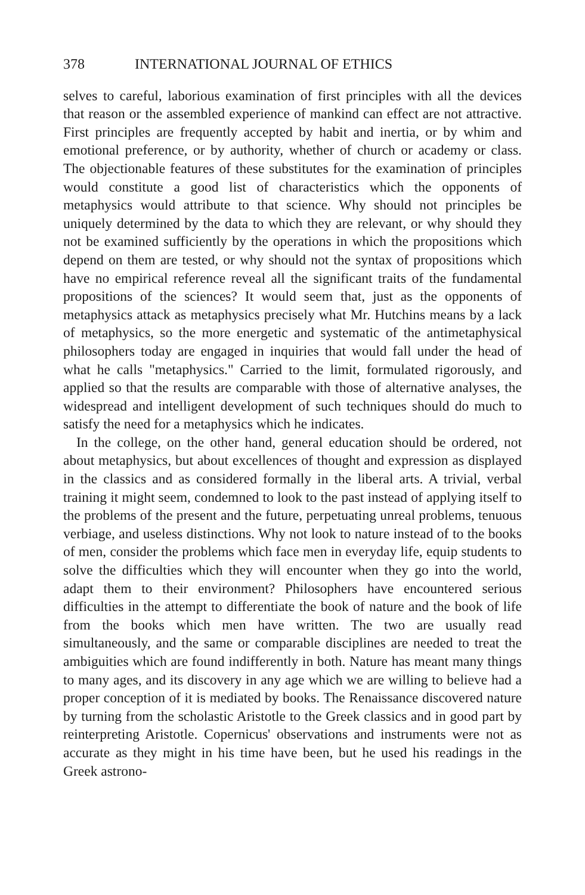378 INTERNATIONAL JOURNAL OF ETHICS
selves to careful, laborious examination of first principles with all the devices that reason or the assembled experience of mankind can effect are not attractive. First principles are frequently accepted by habit and inertia, or by whim and emotional preference, or by authority, whether of church or academy or class. The objectionable features of these substitutes for the examination of principles would constitute a good list of characteristics which the opponents of metaphysics would attribute to that science. Why should not principles be uniquely determined by the data to which they are relevant, or why should they not be examined sufficiently by the operations in which the propositions which depend on them are tested, or why should not the syntax of propositions which have no empirical reference reveal all the significant traits of the fundamental propositions of the sciences? It would seem that, just as the opponents of metaphysics attack as metaphysics precisely what Mr. Hutchins means by a lack of metaphysics, so the more energetic and systematic of the antimetaphysical philosophers today are engaged in inquiries that would fall under the head of what he calls "metaphysics." Carried to the limit, formulated rigorously, and applied so that the results are comparable with those of alternative analyses, the widespread and intelligent development of such techniques should do much to satisfy the need for a metaphysics which he indicates.
In the college, on the other hand, general education should be ordered, not about metaphysics, but about excellences of thought and expression as displayed in the classics and as considered formally in the liberal arts. A trivial, verbal training it might seem, condemned to look to the past instead of applying itself to the problems of the present and the future, perpetuating unreal problems, tenuous verbiage, and useless distinctions. Why not look to nature instead of to the books of men, consider the problems which face men in everyday life, equip students to solve the difficulties which they will encounter when they go into the world, adapt them to their environment? Philosophers have encountered serious difficulties in the attempt to differentiate the book of nature and the book of life from the books which men have written. The two are usually read simultaneously, and the same or comparable disciplines are needed to treat the ambiguities which are found indifferently in both. Nature has meant many things to many ages, and its discovery in any age which we are willing to believe had a proper conception of it is mediated by books. The Renaissance discovered nature by turning from the scholastic Aristotle to the Greek classics and in good part by reinterpreting Aristotle. Copernicus' observations and instruments were not as accurate as they might in his time have been, but he used his readings in the Greek astrono-